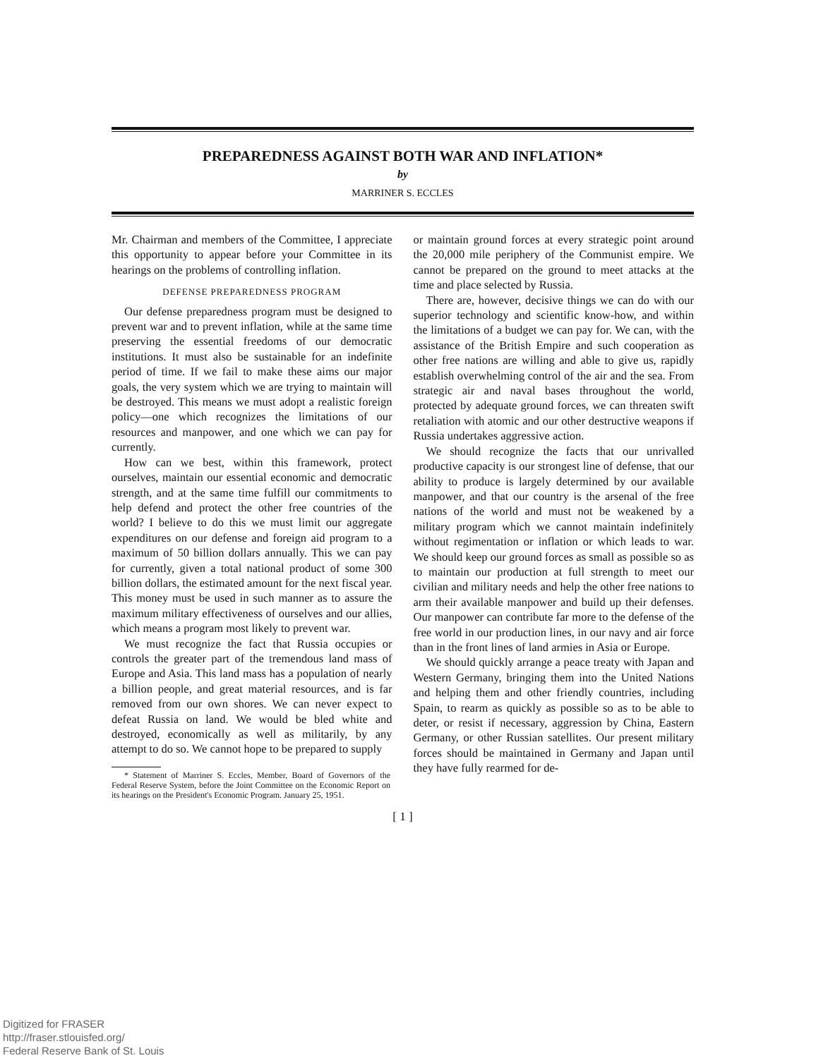PREPAREDNESS AGAINST BOTH WAR AND INFLATION*
by
MARRINER S. ECCLES
Mr. Chairman and members of the Committee, I appreciate this opportunity to appear before your Committee in its hearings on the problems of controlling inflation.
DEFENSE PREPAREDNESS PROGRAM
Our defense preparedness program must be designed to prevent war and to prevent inflation, while at the same time preserving the essential freedoms of our democratic institutions. It must also be sustainable for an indefinite period of time. If we fail to make these aims our major goals, the very system which we are trying to maintain will be destroyed. This means we must adopt a realistic foreign policy—one which recognizes the limitations of our resources and manpower, and one which we can pay for currently.
How can we best, within this framework, protect ourselves, maintain our essential economic and democratic strength, and at the same time fulfill our commitments to help defend and protect the other free countries of the world? I believe to do this we must limit our aggregate expenditures on our defense and foreign aid program to a maximum of 50 billion dollars annually. This we can pay for currently, given a total national product of some 300 billion dollars, the estimated amount for the next fiscal year. This money must be used in such manner as to assure the maximum military effectiveness of ourselves and our allies, which means a program most likely to prevent war.
We must recognize the fact that Russia occupies or controls the greater part of the tremendous land mass of Europe and Asia. This land mass has a population of nearly a billion people, and great material resources, and is far removed from our own shores. We can never expect to defeat Russia on land. We would be bled white and destroyed, economically as well as militarily, by any attempt to do so. We cannot hope to be prepared to supply
* Statement of Marriner S. Eccles, Member, Board of Governors of the Federal Reserve System, before the Joint Committee on the Economic Report on its hearings on the President's Economic Program. January 25, 1951.
or maintain ground forces at every strategic point around the 20,000 mile periphery of the Communist empire. We cannot be prepared on the ground to meet attacks at the time and place selected by Russia.
There are, however, decisive things we can do with our superior technology and scientific know-how, and within the limitations of a budget we can pay for. We can, with the assistance of the British Empire and such cooperation as other free nations are willing and able to give us, rapidly establish overwhelming control of the air and the sea. From strategic air and naval bases throughout the world, protected by adequate ground forces, we can threaten swift retaliation with atomic and our other destructive weapons if Russia undertakes aggressive action.
We should recognize the facts that our unrivalled productive capacity is our strongest line of defense, that our ability to produce is largely determined by our available manpower, and that our country is the arsenal of the free nations of the world and must not be weakened by a military program which we cannot maintain indefinitely without regimentation or inflation or which leads to war. We should keep our ground forces as small as possible so as to maintain our production at full strength to meet our civilian and military needs and help the other free nations to arm their available manpower and build up their defenses. Our manpower can contribute far more to the defense of the free world in our production lines, in our navy and air force than in the front lines of land armies in Asia or Europe.
We should quickly arrange a peace treaty with Japan and Western Germany, bringing them into the United Nations and helping them and other friendly countries, including Spain, to rearm as quickly as possible so as to be able to deter, or resist if necessary, aggression by China, Eastern Germany, or other Russian satellites. Our present military forces should be maintained in Germany and Japan until they have fully rearmed for de-
[ 1 ]
Digitized for FRASER
http://fraser.stlouisfed.org/
Federal Reserve Bank of St. Louis